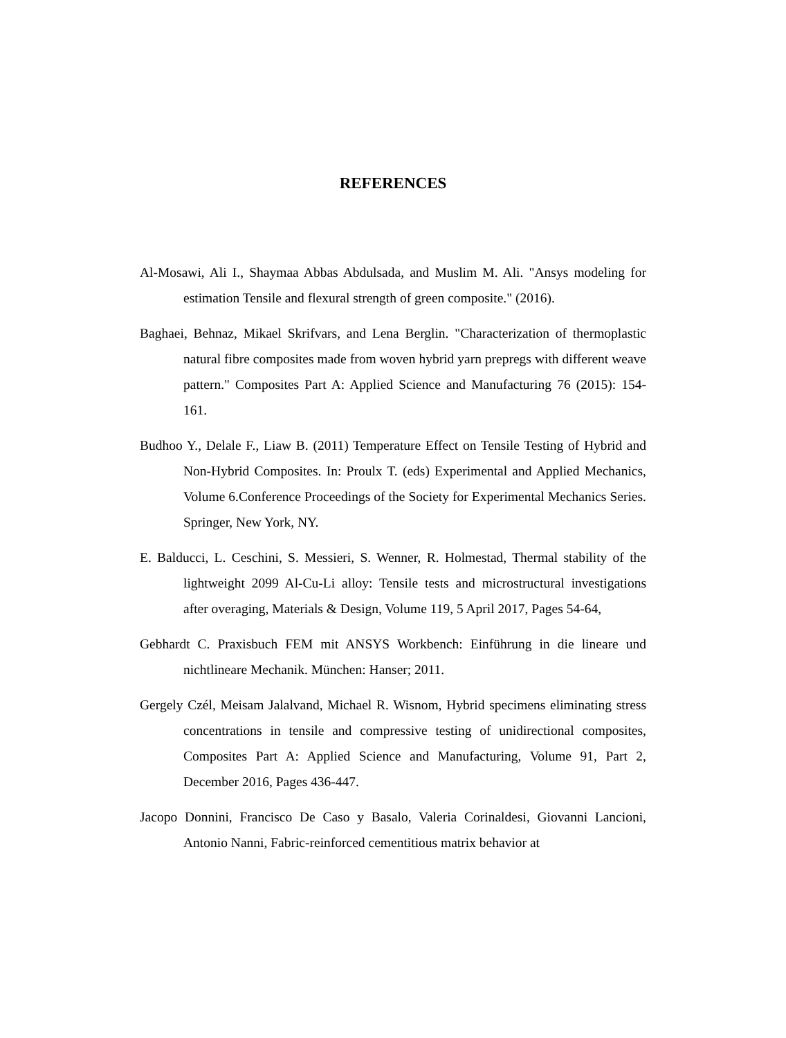REFERENCES
Al-Mosawi, Ali I., Shaymaa Abbas Abdulsada, and Muslim M. Ali. "Ansys modeling for estimation Tensile and flexural strength of green composite." (2016).
Baghaei, Behnaz, Mikael Skrifvars, and Lena Berglin. "Characterization of thermoplastic natural fibre composites made from woven hybrid yarn prepregs with different weave pattern." Composites Part A: Applied Science and Manufacturing 76 (2015): 154-161.
Budhoo Y., Delale F., Liaw B. (2011) Temperature Effect on Tensile Testing of Hybrid and Non-Hybrid Composites. In: Proulx T. (eds) Experimental and Applied Mechanics, Volume 6.Conference Proceedings of the Society for Experimental Mechanics Series. Springer, New York, NY.
E. Balducci, L. Ceschini, S. Messieri, S. Wenner, R. Holmestad, Thermal stability of the lightweight 2099 Al-Cu-Li alloy: Tensile tests and microstructural investigations after overaging, Materials & Design, Volume 119, 5 April 2017, Pages 54-64,
Gebhardt C. Praxisbuch FEM mit ANSYS Workbench: Einführung in die lineare und nichtlineare Mechanik. München: Hanser; 2011.
Gergely Czél, Meisam Jalalvand, Michael R. Wisnom, Hybrid specimens eliminating stress concentrations in tensile and compressive testing of unidirectional composites, Composites Part A: Applied Science and Manufacturing, Volume 91, Part 2, December 2016, Pages 436-447.
Jacopo Donnini, Francisco De Caso y Basalo, Valeria Corinaldesi, Giovanni Lancioni, Antonio Nanni, Fabric-reinforced cementitious matrix behavior at